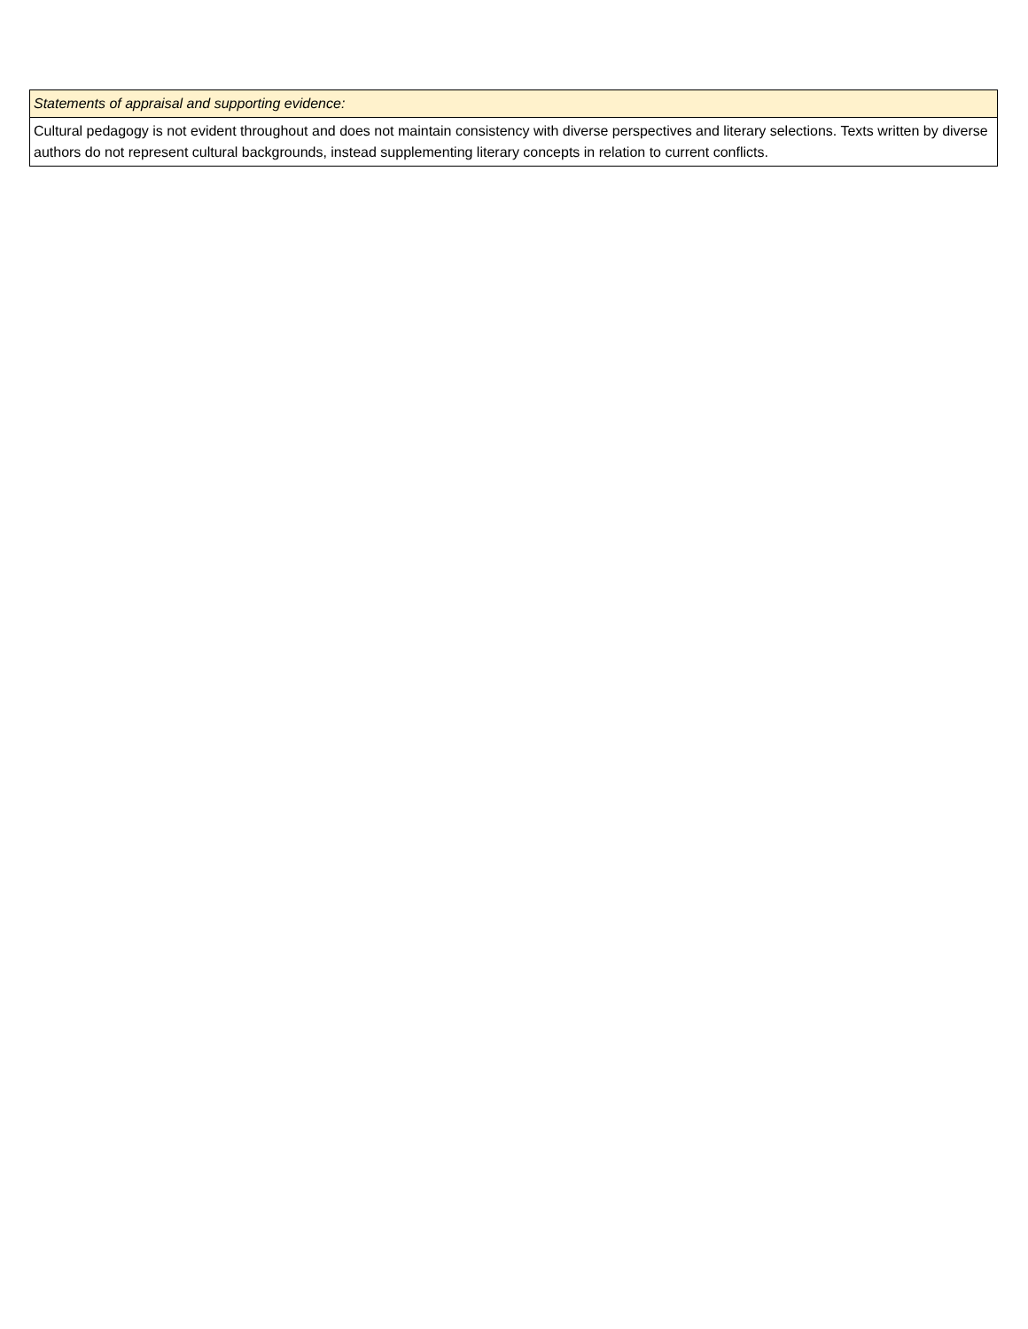| Statements of appraisal and supporting evidence: |
| Cultural pedagogy is not evident throughout and does not maintain consistency with diverse perspectives and literary selections. Texts written by diverse authors do not represent cultural backgrounds, instead supplementing literary concepts in relation to current conflicts. |